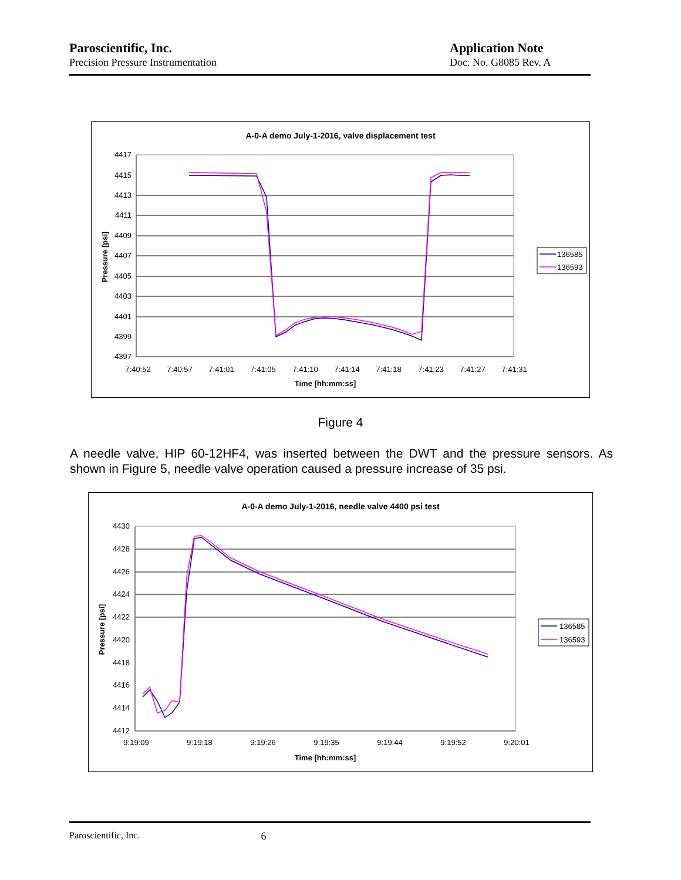Paroscientific, Inc.
Precision Pressure Instrumentation
Application Note
Doc. No. G8085 Rev. A
A-0-A demo July-1-2016, valve displacement test
4417
4415
4413
4411
4409
4407
4405
4403
4401
4399
4397
7:40:52
7:40:57
7:41:01
7:41:05
7:41:10
7:41:14
7:41:18
7:41:23
7:41:27
7:41:31
Time [hh:mm:ss]
Pressure [psi]
136585
136593
Figure 4
A needle valve, HIP 60-12HF4, was inserted between the DWT and the pressure sensors. As shown in Figure 5, needle valve operation caused a pressure increase of 35 psi.
A-0-A demo July-1-2016, needle valve 4400 psi test
4430
4428
4426
4424
4422
4420
4418
4416
4414
4412
9:19:09
9:19:18
9:19:26
9:19:35
9:19:44
9:19:52
9:20:01
Time [hh:mm:ss]
Pressure [psi]
136585
136593
Paroscientific, Inc. 6